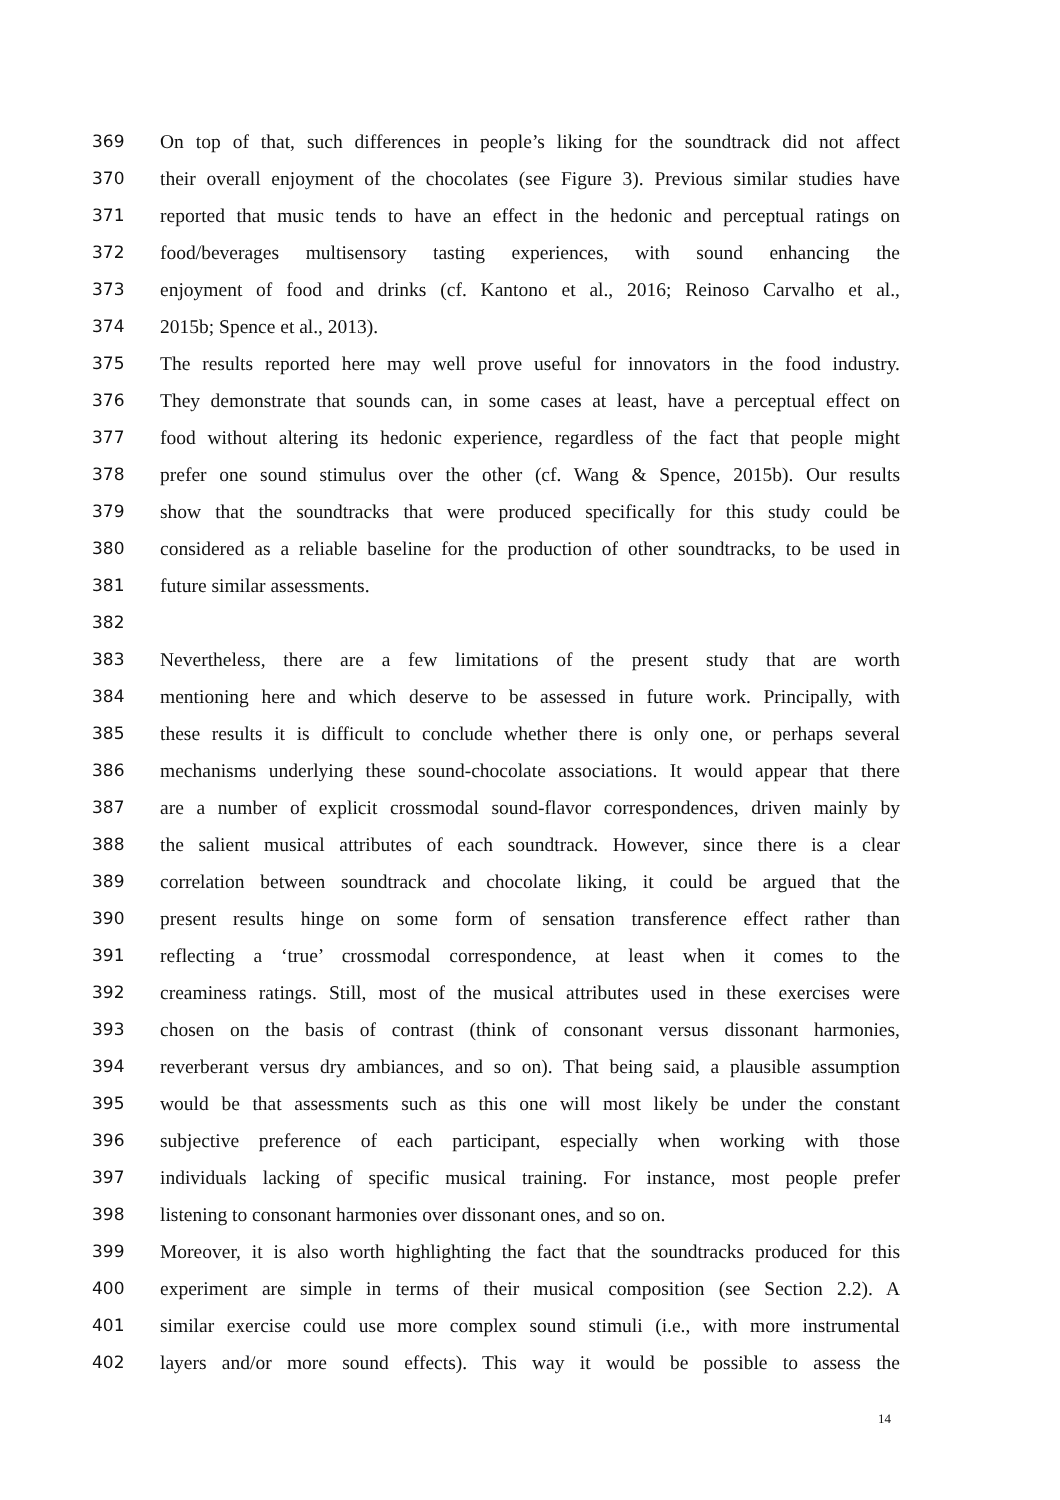369 On top of that, such differences in people’s liking for the soundtrack did not affect
370 their overall enjoyment of the chocolates (see Figure 3). Previous similar studies have
371 reported that music tends to have an effect in the hedonic and perceptual ratings on
372 food/beverages multisensory tasting experiences, with sound enhancing the
373 enjoyment of food and drinks (cf. Kantono et al., 2016; Reinoso Carvalho et al.,
374 2015b; Spence et al., 2013).
375 The results reported here may well prove useful for innovators in the food industry.
376 They demonstrate that sounds can, in some cases at least, have a perceptual effect on
377 food without altering its hedonic experience, regardless of the fact that people might
378 prefer one sound stimulus over the other (cf. Wang & Spence, 2015b). Our results
379 show that the soundtracks that were produced specifically for this study could be
380 considered as a reliable baseline for the production of other soundtracks, to be used in
381 future similar assessments.
382
383 Nevertheless, there are a few limitations of the present study that are worth
384 mentioning here and which deserve to be assessed in future work. Principally, with
385 these results it is difficult to conclude whether there is only one, or perhaps several
386 mechanisms underlying these sound-chocolate associations. It would appear that there
387 are a number of explicit crossmodal sound-flavor correspondences, driven mainly by
388 the salient musical attributes of each soundtrack. However, since there is a clear
389 correlation between soundtrack and chocolate liking, it could be argued that the
390 present results hinge on some form of sensation transference effect rather than
391 reflecting a ‘true’ crossmodal correspondence, at least when it comes to the
392 creaminess ratings. Still, most of the musical attributes used in these exercises were
393 chosen on the basis of contrast (think of consonant versus dissonant harmonies,
394 reverberant versus dry ambiances, and so on). That being said, a plausible assumption
395 would be that assessments such as this one will most likely be under the constant
396 subjective preference of each participant, especially when working with those
397 individuals lacking of specific musical training. For instance, most people prefer
398 listening to consonant harmonies over dissonant ones, and so on.
399 Moreover, it is also worth highlighting the fact that the soundtracks produced for this
400 experiment are simple in terms of their musical composition (see Section 2.2). A
401 similar exercise could use more complex sound stimuli (i.e., with more instrumental
402 layers and/or more sound effects). This way it would be possible to assess the
14